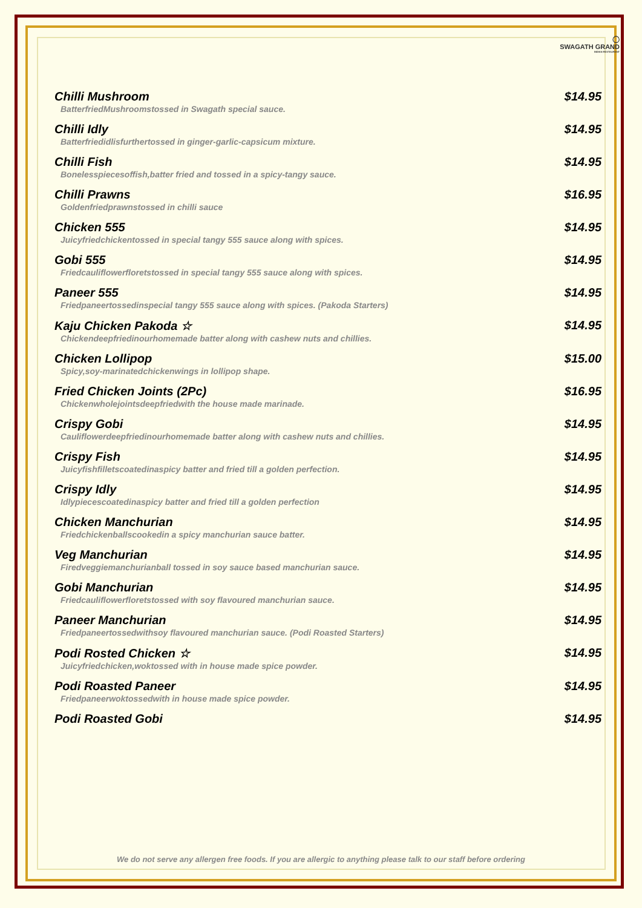◯
SWAGATH GRAND
INDIAN RESTAURANT
Chilli Mushroom
BatterfriedMushroomstossed in Swagath special sauce.
$14.95
Chilli Idly
Batterfriedidlisfurthertossed in ginger-garlic-capsicum mixture.
$14.95
Chilli Fish
Bonelesspiecesoffish,batter fried and tossed in a spicy-tangy sauce.
$14.95
Chilli Prawns
Goldenfriedprawnstossed in chilli sauce
$16.95
Chicken 555
Juicyfriedchickentossed in special tangy 555 sauce along with spices.
$14.95
Gobi 555
Friedcauliflowerfloretstossed in special tangy 555 sauce along with spices.
$14.95
Paneer 555
Friedpaneertossedinspecial tangy 555 sauce along with spices. (Pakoda Starters)
$14.95
Kaju Chicken Pakoda ☆
Chickendeepfriedinourhomemade batter along with cashew nuts and chillies.
$14.95
Chicken Lollipop
Spicy,soy-marinatedchickenwings in lollipop shape.
$15.00
Fried Chicken Joints (2Pc)
Chickenwholejointsdeepfriedwith the house made marinade.
$16.95
Crispy Gobi
Cauliflowerdeepfriedinourhomemade batter along with cashew nuts and chillies.
$14.95
Crispy Fish
Juicyfishfilletscoatedinaspicy batter and fried till a golden perfection.
$14.95
Crispy Idly
Idlypiecescoatedinaspicy batter and fried till a golden perfection
$14.95
Chicken Manchurian
Friedchickenballscookedin a spicy manchurian sauce batter.
$14.95
Veg Manchurian
Firedveggiemanchurianball tossed in soy sauce based manchurian sauce.
$14.95
Gobi Manchurian
Friedcauliflowerfloretstossed with soy flavoured manchurian sauce.
$14.95
Paneer Manchurian
Friedpaneertossedwithsoy flavoured manchurian sauce. (Podi Roasted Starters)
$14.95
Podi Rosted Chicken ☆
Juicyfriedchicken,woktossed with in house made spice powder.
$14.95
Podi Roasted Paneer
Friedpaneerwoktossedwith in house made spice powder.
$14.95
Podi Roasted Gobi $14.95
We do not serve any allergen free foods. If you are allergic to anything please talk to our staff before ordering